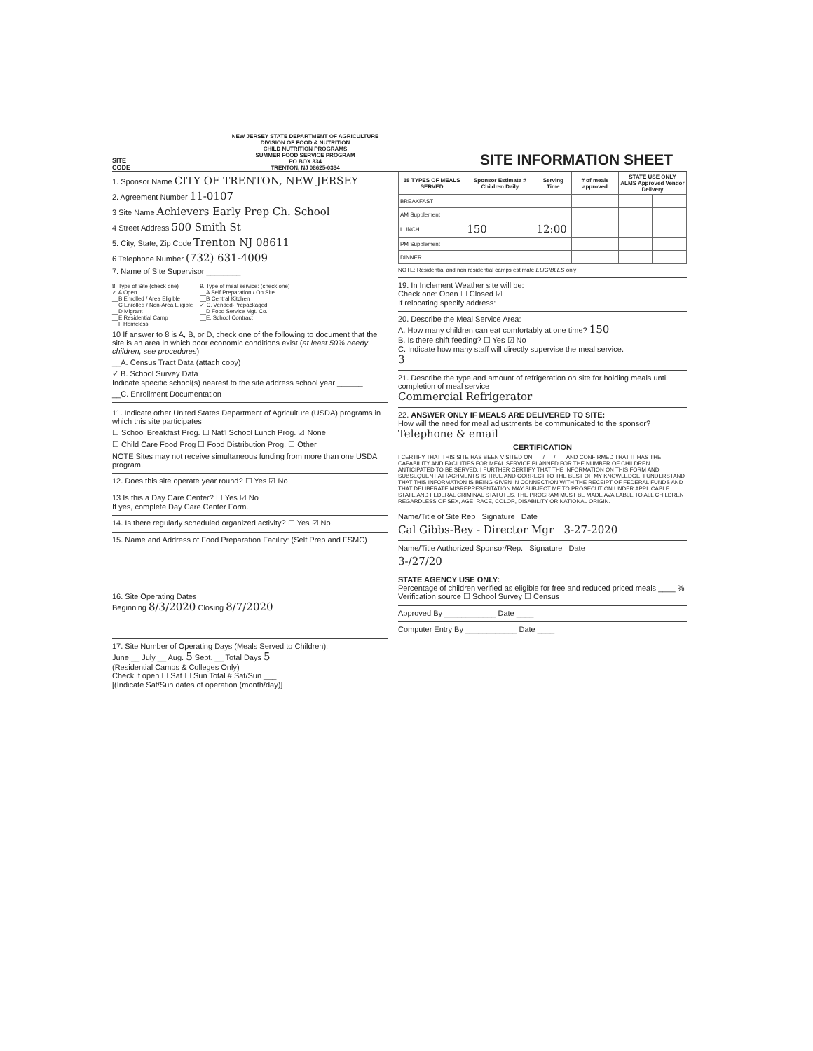SITE
CODE
NEW JERSEY STATE DEPARTMENT OF AGRICULTURE
DIVISION OF FOOD & NUTRITION
CHILD NUTRITION PROGRAMS
SUMMER FOOD SERVICE PROGRAM
PO BOX 334
TRENTON, NJ 08625-0334
SITE INFORMATION SHEET
1. Sponsor Name CITY OF TRENTON, NEW JERSEY
2. Agreement Number 11-0107
3 Site Name Achievers Early Prep Ch. School
4 Street Address 500 Smith St
5. City, State, Zip Code Trenton NJ 08611
6 Telephone Number (732) 631-4009
7. Name of Site Supervisor ________
8. Type of Site (check one)
✓ A Open
__B Enrolled / Area Eligible
__C Enrolled / Non-Area Eligible
__D Migrant
__E Residential Camp
__F Homeless
9. Type of meal service: (check one)
__A Self Preparation / On Site
__B Central Kitchen
✓ C. Vended-Prepackaged
__D Food Service Mgt. Co.
__E. School Contract
10 If answer to 8 is A, B, or D, check one of the following to document that the site is an area in which poor economic conditions exist (at least 50% needy children, see procedures)
__A. Census Tract Data (attach copy)
✓ B. School Survey Data
Indicate specific school(s) nearest to the site address school year ______
__C. Enrollment Documentation
11. Indicate other United States Department of Agriculture (USDA) programs in which this site participates
☐ School Breakfast Prog. ☐ Nat'l School Lunch Prog. ☑ None
☐ Child Care Food Prog ☐ Food Distribution Prog. ☐ Other
NOTE Sites may not receive simultaneous funding from more than one USDA program.
12. Does this site operate year round? ☐ Yes ☑ No
13 Is this a Day Care Center? ☐ Yes ☑ No
If yes, complete Day Care Center Form.
14. Is there regularly scheduled organized activity? ☐ Yes ☑ No
15. Name and Address of Food Preparation Facility: (Self Prep and FSMC)
16. Site Operating Dates
Beginning 8/3/2020 Closing 8/7/2020
17. Site Number of Operating Days (Meals Served to Children):
June __ July __ Aug. 5 Sept. __ Total Days 5
(Residential Camps & Colleges Only)
Check if open ☐ Sat ☐ Sun Total # Sat/Sun ___
[(Indicate Sat/Sun dates of operation (month/day)]
| 18 TYPES OF MEALS SERVED | Sponsor Estimate # Children Daily | Serving Time | # of meals approved | STATE USE ONLY ALMS Approved Vendor Delivery | |
| --- | --- | --- | --- | --- | --- |
| BREAKFAST | | | | | |
| AM Supplement | | | | | |
| LUNCH | 150 | 12:00 | | | |
| PM Supplement | | | | | |
| DINNER | | | | | |
NOTE: Residential and non residential camps estimate ELIGIBLES only
19. In Inclement Weather site will be:
Check one: Open ☐ Closed ☑
If relocating specify address:
20. Describe the Meal Service Area:
A. How many children can eat comfortably at one time? 150
B. Is there shift feeding? ☐ Yes ☑ No
C. Indicate how many staff will directly supervise the meal service.
3
21. Describe the type and amount of refrigeration on site for holding meals until completion of meal service
Commercial Refrigerator
22. ANSWER ONLY IF MEALS ARE DELIVERED TO SITE:
How will the need for meal adjustments be communicated to the sponsor?
Telephone & email
CERTIFICATION
I CERTIFY THAT THIS SITE HAS BEEN VISITED ON ___/___/___ AND CONFIRMED THAT IT HAS THE CAPABILITY AND FACILITIES FOR MEAL SERVICE PLANNED FOR THE NUMBER OF CHILDREN ANTICIPATED TO BE SERVED. I FURTHER CERTIFY THAT THE INFORMATION ON THIS FORM AND SUBSEQUENT ATTACHMENTS IS TRUE AND CORRECT TO THE BEST OF MY KNOWLEDGE. I UNDERSTAND THAT THIS INFORMATION IS BEING GIVEN IN CONNECTION WITH THE RECEIPT OF FEDERAL FUNDS AND THAT DELIBERATE MISREPRESENTATION MAY SUBJECT ME TO PROSECUTION UNDER APPLICABLE STATE AND FEDERAL CRIMINAL STATUTES. THE PROGRAM MUST BE MADE AVAILABLE TO ALL CHILDREN REGARDLESS OF SEX, AGE, RACE, COLOR, DISABILITY OR NATIONAL ORIGIN.
Name/Title of Site Rep Signature Date
Cal Gibbs-Bey - Director Mgr 3-27-2020
Name/Title Authorized Sponsor/Rep. Signature Date
3-/27/20
STATE AGENCY USE ONLY:
Percentage of children verified as eligible for free and reduced priced meals ____ % Verification source ☐ School Survey ☐ Census
Approved By ____________ Date ____
Computer Entry By ____________ Date ____